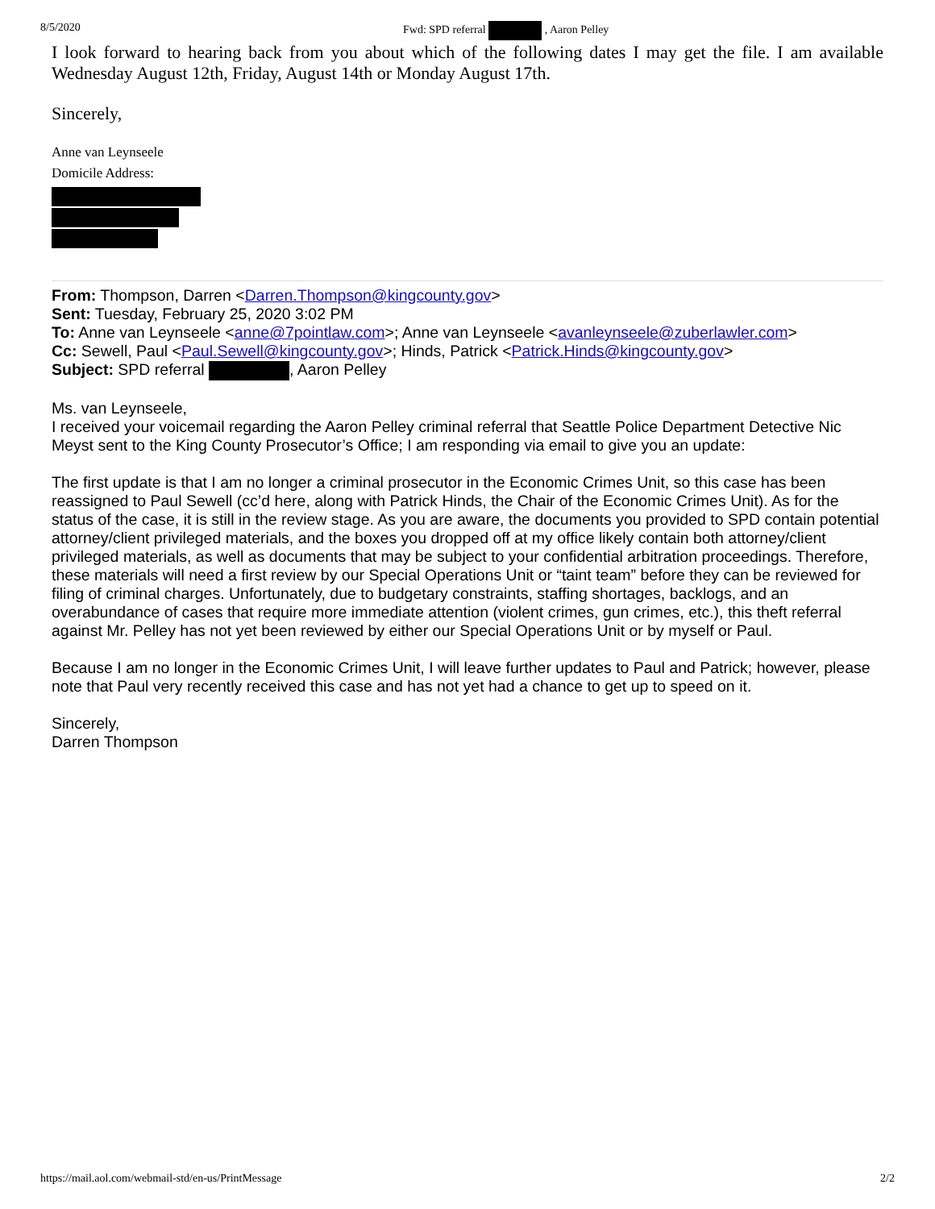8/5/2020 Fwd: SPD referral , Aaron Pelley
I look forward to hearing back from you about which of the following dates I may get the file. I am available Wednesday August 12th, Friday, August 14th or Monday August 17th.
Sincerely,
Anne van Leynseele
Domicile Address:
From: Thompson, Darren <Darren.Thompson@kingcounty.gov>
Sent: Tuesday, February 25, 2020 3:02 PM
To: Anne van Leynseele <anne@7pointlaw.com>; Anne van Leynseele <avanleynseele@zuberlawler.com>
Cc: Sewell, Paul <Paul.Sewell@kingcounty.gov>; Hinds, Patrick <Patrick.Hinds@kingcounty.gov>
Subject: SPD referral , Aaron Pelley
Ms. van Leynseele,
I received your voicemail regarding the Aaron Pelley criminal referral that Seattle Police Department Detective Nic Meyst sent to the King County Prosecutor’s Office; I am responding via email to give you an update:
The first update is that I am no longer a criminal prosecutor in the Economic Crimes Unit, so this case has been reassigned to Paul Sewell (cc’d here, along with Patrick Hinds, the Chair of the Economic Crimes Unit). As for the status of the case, it is still in the review stage. As you are aware, the documents you provided to SPD contain potential attorney/client privileged materials, and the boxes you dropped off at my office likely contain both attorney/client privileged materials, as well as documents that may be subject to your confidential arbitration proceedings. Therefore, these materials will need a first review by our Special Operations Unit or “taint team” before they can be reviewed for filing of criminal charges. Unfortunately, due to budgetary constraints, staffing shortages, backlogs, and an overabundance of cases that require more immediate attention (violent crimes, gun crimes, etc.), this theft referral against Mr. Pelley has not yet been reviewed by either our Special Operations Unit or by myself or Paul.
Because I am no longer in the Economic Crimes Unit, I will leave further updates to Paul and Patrick; however, please note that Paul very recently received this case and has not yet had a chance to get up to speed on it.
Sincerely,
Darren Thompson
https://mail.aol.com/webmail-std/en-us/PrintMessage 2/2